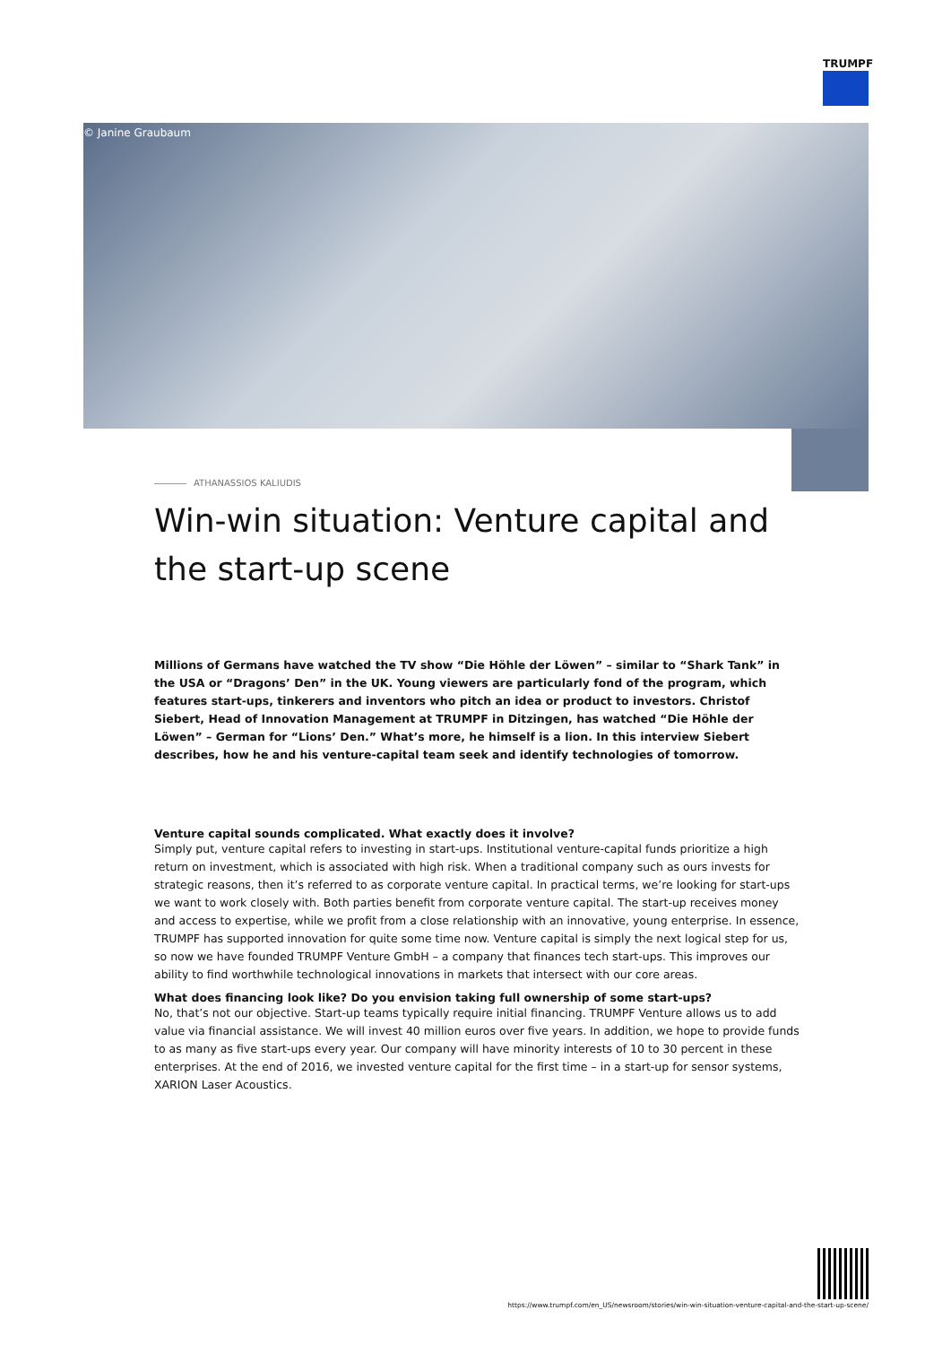TRUMPF
© Janine Graubaum
ATHANASSIOS KALIUDIS
Win-win situation: Venture capital and the start-up scene
Millions of Germans have watched the TV show “Die Höhle der Löwen” – similar to “Shark Tank” in the USA or “Dragons’ Den” in the UK. Young viewers are particularly fond of the program, which features start-ups, tinkerers and inventors who pitch an idea or product to investors. Christof Siebert, Head of Innovation Management at TRUMPF in Ditzingen, has watched “Die Höhle der Löwen” – German for “Lions’ Den.” What’s more, he himself is a lion. In this interview Siebert describes, how he and his venture-capital team seek and identify technologies of tomorrow.
Venture capital sounds complicated. What exactly does it involve?
Simply put, venture capital refers to investing in start-ups. Institutional venture-capital funds prioritize a high return on investment, which is associated with high risk. When a traditional company such as ours invests for strategic reasons, then it’s referred to as corporate venture capital. In practical terms, we’re looking for start-ups we want to work closely with. Both parties benefit from corporate venture capital. The start-up receives money and access to expertise, while we profit from a close relationship with an innovative, young enterprise. In essence, TRUMPF has supported innovation for quite some time now. Venture capital is simply the next logical step for us, so now we have founded TRUMPF Venture GmbH – a company that finances tech start-ups. This improves our ability to find worthwhile technological innovations in markets that intersect with our core areas.
What does financing look like? Do you envision taking full ownership of some start-ups?
No, that’s not our objective. Start-up teams typically require initial financing. TRUMPF Venture allows us to add value via financial assistance. We will invest 40 million euros over five years. In addition, we hope to provide funds to as many as five start-ups every year. Our company will have minority interests of 10 to 30 percent in these enterprises. At the end of 2016, we invested venture capital for the first time – in a start-up for sensor systems, XARION Laser Acoustics.
https://www.trumpf.com/en_US/newsroom/stories/win-win-situation-venture-capital-and-the-start-up-scene/